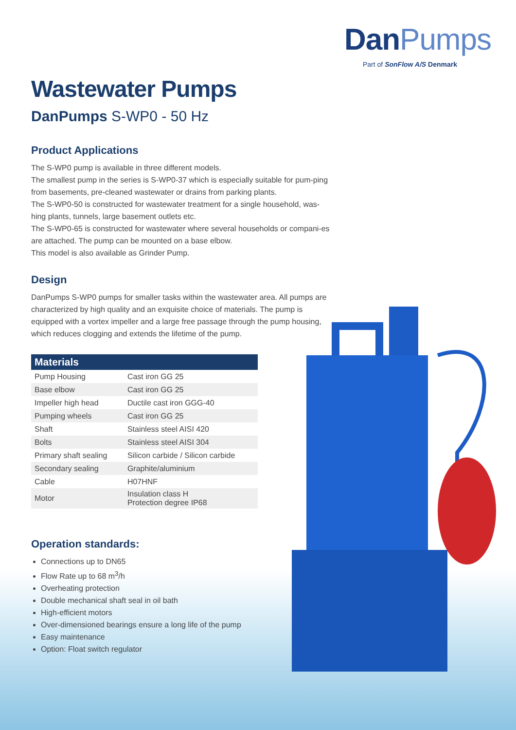DanPumps
Part of SonFlow A/S Denmark
Wastewater Pumps
DanPumps S-WP0 - 50 Hz
Product Applications
The S-WP0 pump is available in three different models.
The smallest pump in the series is S-WP0-37 which is especially suitable for pum-ping from basements, pre-cleaned wastewater or drains from parking plants.
The S-WP0-50 is constructed for wastewater treatment for a single household, was-hing plants, tunnels, large basement outlets etc.
The S-WP0-65 is constructed for wastewater where several households or compani-es are attached. The pump can be mounted on a base elbow.
This model is also available as Grinder Pump.
Design
DanPumps S-WP0 pumps for smaller tasks within the wastewater area. All pumps are characterized by high quality and an exquisite choice of materials. The pump is equipped with a vortex impeller and a large free passage through the pump housing, which reduces clogging and extends the lifetime of the pump.
| Materials | |
| --- | --- |
| Pump Housing | Cast iron GG 25 |
| Base elbow | Cast iron GG 25 |
| Impeller high head | Ductile cast iron GGG-40 |
| Pumping wheels | Cast iron GG 25 |
| Shaft | Stainless steel AISI 420 |
| Bolts | Stainless steel AISI 304 |
| Primary shaft sealing | Silicon carbide / Silicon carbide |
| Secondary sealing | Graphite/aluminium |
| Cable | H07HNF |
| Motor | Insulation class H Protection degree IP68 |
Operation standards:
Connections up to DN65
Flow Rate up to 68 m<sup>3</sup>/h
Overheating protection
Double mechanical shaft seal in oil bath
High-efficient motors
Over-dimensioned bearings ensure a long life of the pump
Easy maintenance
Option: Float switch regulator